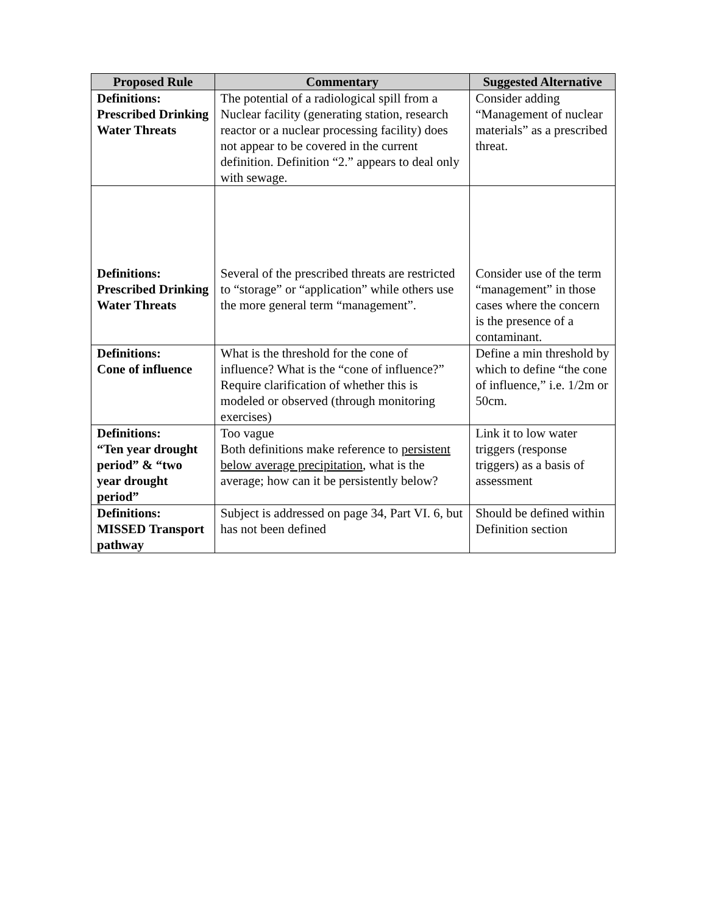| Proposed Rule | Commentary | Suggested Alternative |
| --- | --- | --- |
| Definitions: Prescribed Drinking Water Threats | The potential of a radiological spill from a Nuclear facility (generating station, research reactor or a nuclear processing facility) does not appear to be covered in the current definition. Definition “2.” appears to deal only with sewage. | Consider adding “Management of nuclear materials” as a prescribed threat. |
| Definitions: Prescribed Drinking Water Threats | Several of the prescribed threats are restricted to “storage” or “application” while others use the more general term “management”. | Consider use of the term “management” in those cases where the concern is the presence of a contaminant. |
| Definitions: Cone of influence | What is the threshold for the cone of influence? What is the “cone of influence?” Require clarification of whether this is modeled or observed (through monitoring exercises) | Define a min threshold by which to define “the cone of influence,” i.e. 1/2m or 50cm. |
| Definitions: “Ten year drought period” & “two year drought period” | Too vague Both definitions make reference to persistent below average precipitation , what is the average; how can it be persistently below? | Link it to low water triggers (response triggers) as a basis of assessment |
| Definitions: MISSED Transport pathway | Subject is addressed on page 34, Part VI. 6, but has not been defined | Should be defined within Definition section |